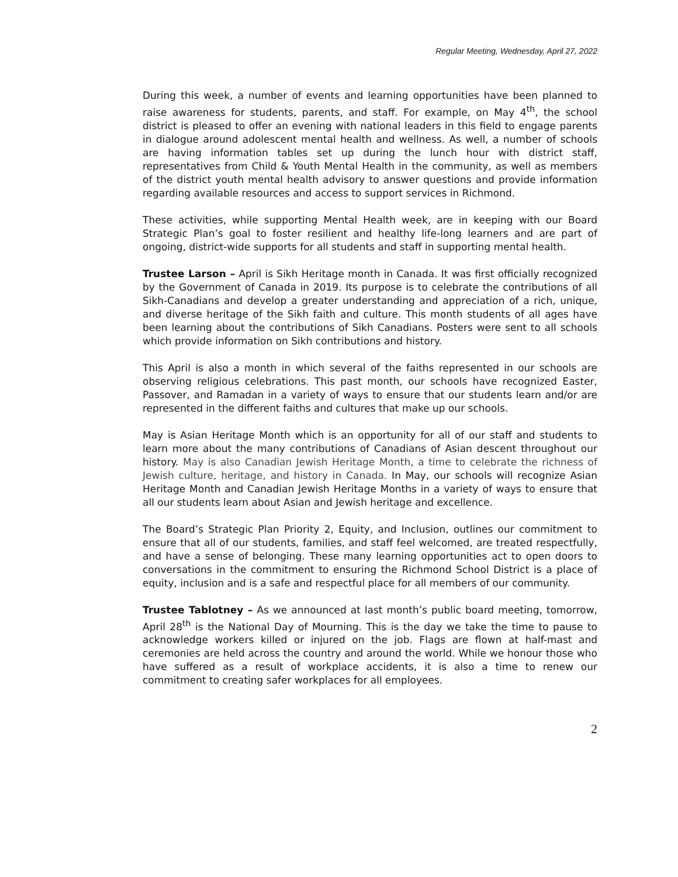Regular Meeting, Wednesday, April 27, 2022
During this week, a number of events and learning opportunities have been planned to raise awareness for students, parents, and staff. For example, on May 4<sup>th</sup>, the school district is pleased to offer an evening with national leaders in this field to engage parents in dialogue around adolescent mental health and wellness. As well, a number of schools are having information tables set up during the lunch hour with district staff, representatives from Child & Youth Mental Health in the community, as well as members of the district youth mental health advisory to answer questions and provide information regarding available resources and access to support services in Richmond.
These activities, while supporting Mental Health week, are in keeping with our Board Strategic Plan’s goal to foster resilient and healthy life-long learners and are part of ongoing, district-wide supports for all students and staff in supporting mental health.
Trustee Larson – April is Sikh Heritage month in Canada. It was first officially recognized by the Government of Canada in 2019. Its purpose is to celebrate the contributions of all Sikh-Canadians and develop a greater understanding and appreciation of a rich, unique, and diverse heritage of the Sikh faith and culture. This month students of all ages have been learning about the contributions of Sikh Canadians. Posters were sent to all schools which provide information on Sikh contributions and history.
This April is also a month in which several of the faiths represented in our schools are observing religious celebrations. This past month, our schools have recognized Easter, Passover, and Ramadan in a variety of ways to ensure that our students learn and/or are represented in the different faiths and cultures that make up our schools.
May is Asian Heritage Month which is an opportunity for all of our staff and students to learn more about the many contributions of Canadians of Asian descent throughout our history. May is also Canadian Jewish Heritage Month, a time to celebrate the richness of Jewish culture, heritage, and history in Canada. In May, our schools will recognize Asian Heritage Month and Canadian Jewish Heritage Months in a variety of ways to ensure that all our students learn about Asian and Jewish heritage and excellence.
The Board’s Strategic Plan Priority 2, Equity, and Inclusion, outlines our commitment to ensure that all of our students, families, and staff feel welcomed, are treated respectfully, and have a sense of belonging. These many learning opportunities act to open doors to conversations in the commitment to ensuring the Richmond School District is a place of equity, inclusion and is a safe and respectful place for all members of our community.
Trustee Tablotney – As we announced at last month’s public board meeting, tomorrow, April 28<sup>th</sup> is the National Day of Mourning. This is the day we take the time to pause to acknowledge workers killed or injured on the job. Flags are flown at half-mast and ceremonies are held across the country and around the world. While we honour those who have suffered as a result of workplace accidents, it is also a time to renew our commitment to creating safer workplaces for all employees.
2